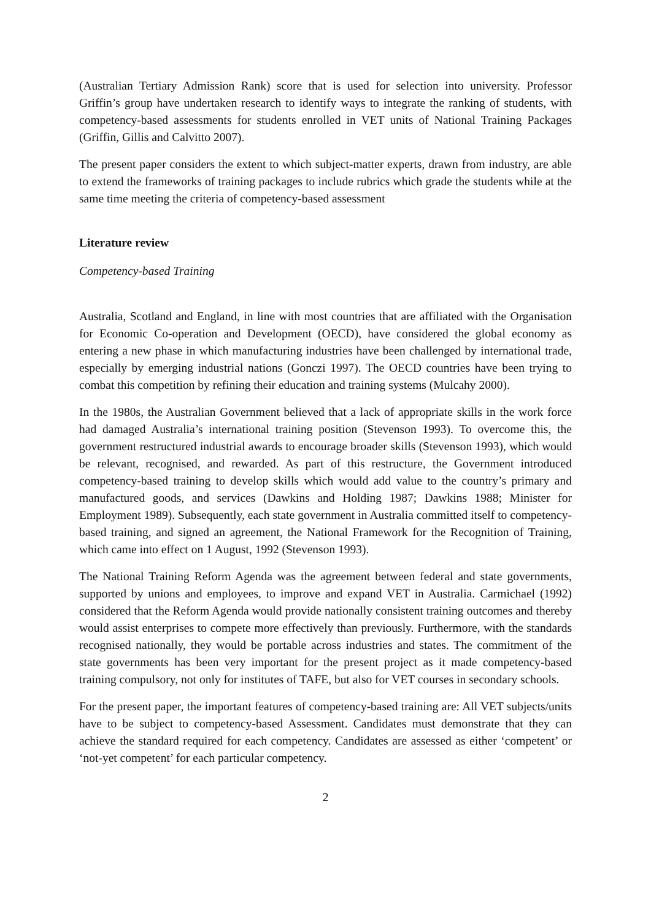(Australian Tertiary Admission Rank) score that is used for selection into university. Professor Griffin’s group have undertaken research to identify ways to integrate the ranking of students, with competency-based assessments for students enrolled in VET units of National Training Packages (Griffin, Gillis and Calvitto 2007).
The present paper considers the extent to which subject-matter experts, drawn from industry, are able to extend the frameworks of training packages to include rubrics which grade the students while at the same time meeting the criteria of competency-based assessment
Literature review
Competency-based Training
Australia, Scotland and England, in line with most countries that are affiliated with the Organisation for Economic Co-operation and Development (OECD), have considered the global economy as entering a new phase in which manufacturing industries have been challenged by international trade, especially by emerging industrial nations (Gonczi 1997). The OECD countries have been trying to combat this competition by refining their education and training systems (Mulcahy 2000).
In the 1980s, the Australian Government believed that a lack of appropriate skills in the work force had damaged Australia’s international training position (Stevenson 1993). To overcome this, the government restructured industrial awards to encourage broader skills (Stevenson 1993), which would be relevant, recognised, and rewarded. As part of this restructure, the Government introduced competency-based training to develop skills which would add value to the country’s primary and manufactured goods, and services (Dawkins and Holding 1987; Dawkins 1988; Minister for Employment 1989). Subsequently, each state government in Australia committed itself to competency-based training, and signed an agreement, the National Framework for the Recognition of Training, which came into effect on 1 August, 1992 (Stevenson 1993).
The National Training Reform Agenda was the agreement between federal and state governments, supported by unions and employees, to improve and expand VET in Australia. Carmichael (1992) considered that the Reform Agenda would provide nationally consistent training outcomes and thereby would assist enterprises to compete more effectively than previously. Furthermore, with the standards recognised nationally, they would be portable across industries and states. The commitment of the state governments has been very important for the present project as it made competency-based training compulsory, not only for institutes of TAFE, but also for VET courses in secondary schools.
For the present paper, the important features of competency-based training are: All VET subjects/units have to be subject to competency-based Assessment. Candidates must demonstrate that they can achieve the standard required for each competency. Candidates are assessed as either ‘competent’ or ‘not-yet competent’ for each particular competency.
2